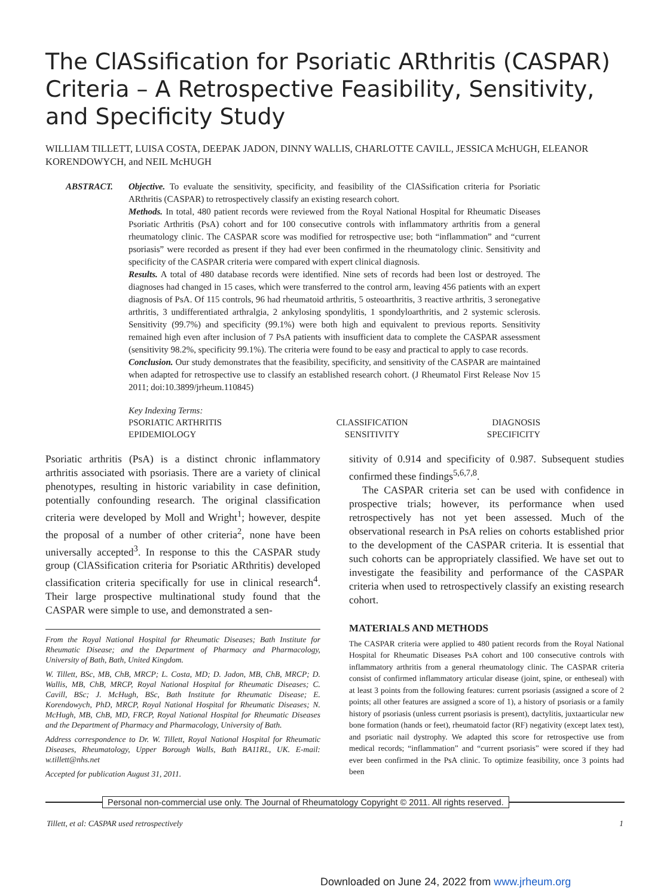The ClASsification for Psoriatic ARthritis (CASPAR) Criteria – A Retrospective Feasibility, Sensitivity, and Specificity Study
WILLIAM TILLETT, LUISA COSTA, DEEPAK JADON, DINNY WALLIS, CHARLOTTE CAVILL, JESSICA McHUGH, ELEANOR KORENDOWYCH, and NEIL McHUGH
ABSTRACT. Objective. To evaluate the sensitivity, specificity, and feasibility of the ClASsification criteria for Psoriatic ARthritis (CASPAR) to retrospectively classify an existing research cohort.
Methods. In total, 480 patient records were reviewed from the Royal National Hospital for Rheumatic Diseases Psoriatic Arthritis (PsA) cohort and for 100 consecutive controls with inflammatory arthritis from a general rheumatology clinic. The CASPAR score was modified for retrospective use; both “inflammation” and “current psoriasis” were recorded as present if they had ever been confirmed in the rheumatology clinic. Sensitivity and specificity of the CASPAR criteria were compared with expert clinical diagnosis.
Results. A total of 480 database records were identified. Nine sets of records had been lost or destroyed. The diagnoses had changed in 15 cases, which were transferred to the control arm, leaving 456 patients with an expert diagnosis of PsA. Of 115 controls, 96 had rheumatoid arthritis, 5 osteoarthritis, 3 reactive arthritis, 3 seronegative arthritis, 3 undifferentiated arthralgia, 2 ankylosing spondylitis, 1 spondyloarthritis, and 2 systemic sclerosis. Sensitivity (99.7%) and specificity (99.1%) were both high and equivalent to previous reports. Sensitivity remained high even after inclusion of 7 PsA patients with insufficient data to complete the CASPAR assessment (sensitivity 98.2%, specificity 99.1%). The criteria were found to be easy and practical to apply to case records.
Conclusion. Our study demonstrates that the feasibility, specificity, and sensitivity of the CASPAR are maintained when adapted for retrospective use to classify an established research cohort. (J Rheumatol First Release Nov 15 2011; doi:10.3899/jrheum.110845)
Key Indexing Terms:
| PSORIATIC ARTHRITIS | CLASSIFICATION | DIAGNOSIS |
| EPIDEMIOLOGY | SENSITIVITY | SPECIFICITY |
Psoriatic arthritis (PsA) is a distinct chronic inflammatory arthritis associated with psoriasis. There are a variety of clinical phenotypes, resulting in historic variability in case definition, potentially confounding research. The original classification criteria were developed by Moll and Wright<sup>1</sup>; however, despite the proposal of a number of other criteria<sup>2</sup>, none have been universally accepted<sup>3</sup>. In response to this the CASPAR study group (ClASsification criteria for Psoriatic ARthritis) developed classification criteria specifically for use in clinical research<sup>4</sup>. Their large prospective multinational study found that the CASPAR were simple to use, and demonstrated a sen-
From the Royal National Hospital for Rheumatic Diseases; Bath Institute for Rheumatic Disease; and the Department of Pharmacy and Pharmacology, University of Bath, Bath, United Kingdom.
W. Tillett, BSc, MB, ChB, MRCP; L. Costa, MD; D. Jadon, MB, ChB, MRCP; D. Wallis, MB, ChB, MRCP, Royal National Hospital for Rheumatic Diseases; C. Cavill, BSc; J. McHugh, BSc, Bath Institute for Rheumatic Disease; E. Korendowych, PhD, MRCP, Royal National Hospital for Rheumatic Diseases; N. McHugh, MB, ChB, MD, FRCP, Royal National Hospital for Rheumatic Diseases and the Department of Pharmacy and Pharmacology, University of Bath.
Address correspondence to Dr. W. Tillett, Royal National Hospital for Rheumatic Diseases, Rheumatology, Upper Borough Walls, Bath BA11RL, UK. E-mail: w.tillett@nhs.net
Accepted for publication August 31, 2011.
sitivity of 0.914 and specificity of 0.987. Subsequent studies confirmed these findings<sup>5,6,7,8</sup>.
The CASPAR criteria set can be used with confidence in prospective trials; however, its performance when used retrospectively has not yet been assessed. Much of the observational research in PsA relies on cohorts established prior to the development of the CASPAR criteria. It is essential that such cohorts can be appropriately classified. We have set out to investigate the feasibility and performance of the CASPAR criteria when used to retrospectively classify an existing research cohort.
MATERIALS AND METHODS
The CASPAR criteria were applied to 480 patient records from the Royal National Hospital for Rheumatic Diseases PsA cohort and 100 consecutive controls with inflammatory arthritis from a general rheumatology clinic. The CASPAR criteria consist of confirmed inflammatory articular disease (joint, spine, or entheseal) with at least 3 points from the following features: current psoriasis (assigned a score of 2 points; all other features are assigned a score of 1), a history of psoriasis or a family history of psoriasis (unless current psoriasis is present), dactylitis, juxtaarticular new bone formation (hands or feet), rheumatoid factor (RF) negativity (except latex test), and psoriatic nail dystrophy. We adapted this score for retrospective use from medical records; “inflammation” and “current psoriasis” were scored if they had ever been confirmed in the PsA clinic. To optimize feasibility, once 3 points had been
Personal non-commercial use only. The Journal of Rheumatology Copyright © 2011. All rights reserved.
Tillett, et al: CASPAR used retrospectively 1
Downloaded on June 24, 2022 from www.jrheum.org